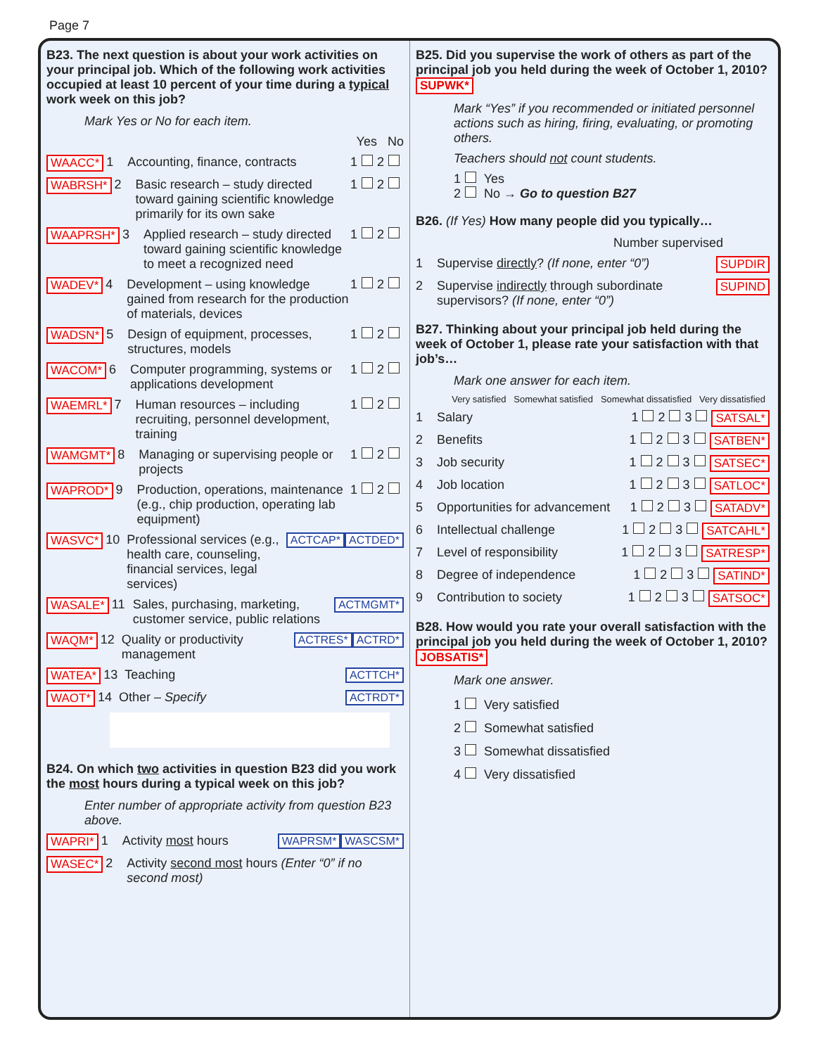Page 7
B23. The next question is about your work activities on your principal job. Which of the following work activities occupied at least 10 percent of your time during a typical work week on this job?
Mark Yes or No for each item.
Yes No
WAACC* 1 Accounting, finance, contracts 1 2
WABRSH* 2 Basic research – study directed toward gaining scientific knowledge primarily for its own sake 1 2
WAAPRSH* 3 Applied research – study directed toward gaining scientific knowledge to meet a recognized need 1 2
WADEV* 4 Development – using knowledge gained from research for the production of materials, devices 1 2
WADSN* 5 Design of equipment, processes, structures, models 1 2
WACOM* 6 Computer programming, systems or applications development 1 2
WAEMRL* 7 Human resources – including recruiting, personnel development, training 1 2
WAMGMT* 8 Managing or supervising people or projects 1 2
WAPROD* 9 Production, operations, maintenance (e.g., chip production, operating lab equipment) 1 2
WASVC* 10 Professional services (e.g., health care, counseling, financial services, legal services) ACTCAP* ACTDED*
WASALE* 11 Sales, purchasing, marketing, customer service, public relations ACTMGMT*
WAQM* 12 Quality or productivity management ACTRES* ACTRD*
WATEA* 13 Teaching ACTTCH*
WAOT* 14 Other – Specify ACTRDT*
B24. On which two activities in question B23 did you work the most hours during a typical week on this job?
Enter number of appropriate activity from question B23 above.
WAPRI* 1 Activity most hours WAPRSM* WASCSM*
WASEC* 2 Activity second most hours (Enter “0” if no second most)
B25. Did you supervise the work of others as part of the principal job you held during the week of October 1, 2010? SUPWK*
Mark “Yes” if you recommended or initiated personnel actions such as hiring, firing, evaluating, or promoting others.
Teachers should not count students.
1 Yes
2 No → Go to question B27
B26. (If Yes) How many people did you typically…
Number supervised
1 Supervise directly? (If none, enter “0”) SUPDIR
2 Supervise indirectly through subordinate supervisors? (If none, enter “0”) SUPIND
B27. Thinking about your principal job held during the week of October 1, please rate your satisfaction with that job’s…
Mark one answer for each item.
Very satisfied Somewhat satisfied Somewhat dissatisfied Very dissatisfied
1 Salary 1 2 3 SATSAL*
2 Benefits 1 2 3 SATBEN*
3 Job security 1 2 3 SATSEC*
4 Job location 1 2 3 SATLOC*
5 Opportunities for advancement 1 2 3 SATADV*
6 Intellectual challenge 1 2 3 SATCAHL*
7 Level of responsibility 1 2 3 SATRESP*
8 Degree of independence 1 2 3 SATIND*
9 Contribution to society 1 2 3 SATSOC*
B28. How would you rate your overall satisfaction with the principal job you held during the week of October 1, 2010? JOBSATIS*
Mark one answer.
1 Very satisfied
2 Somewhat satisfied
3 Somewhat dissatisfied
4 Very dissatisfied